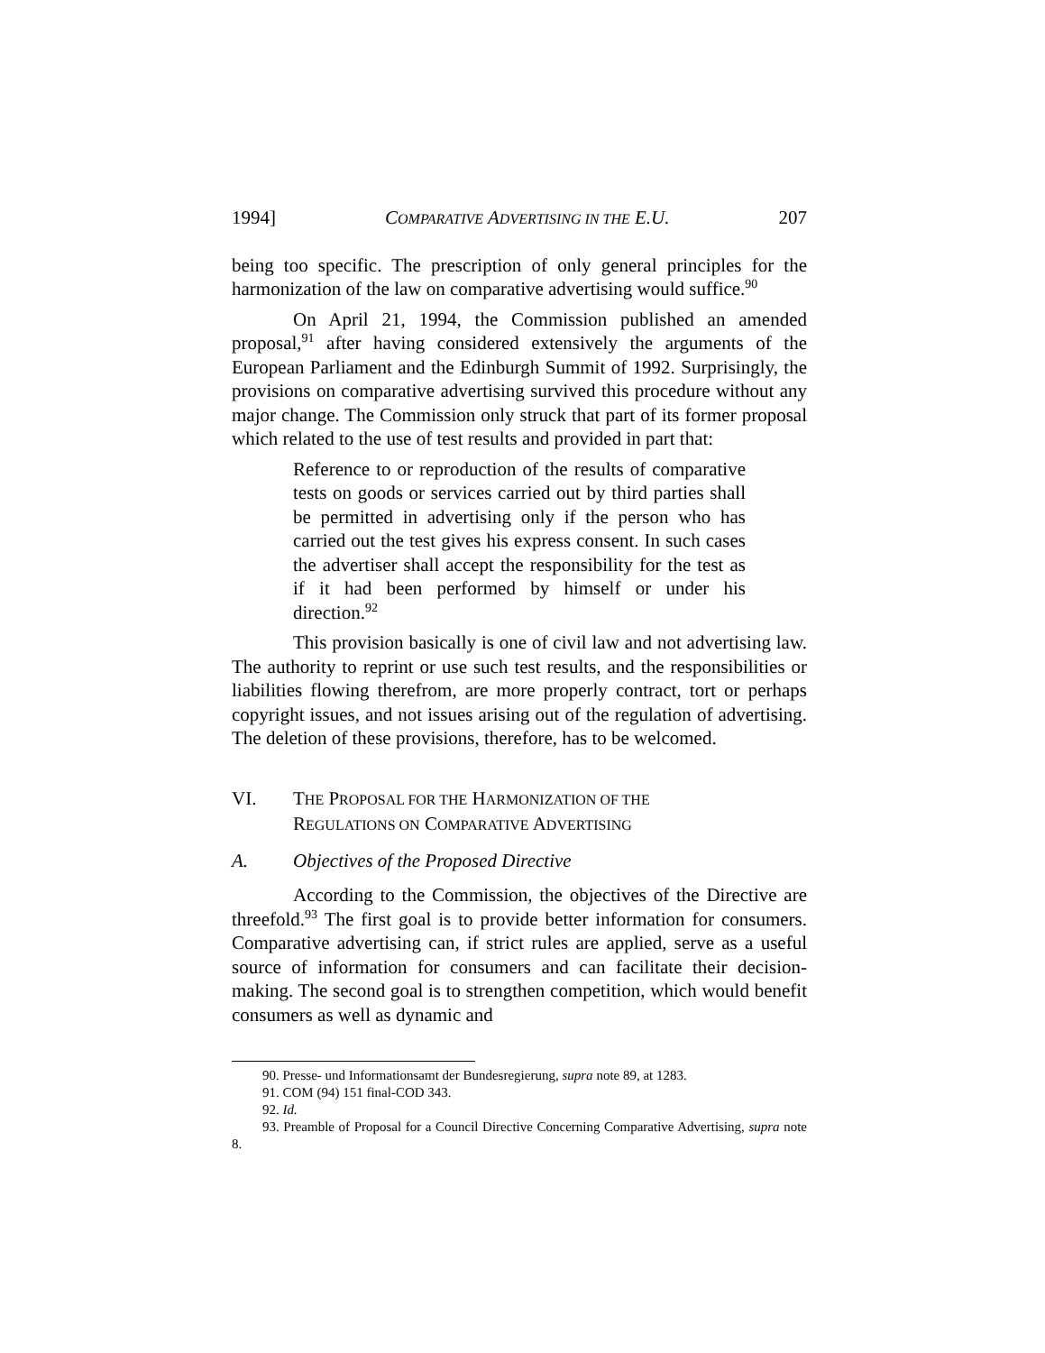1994] COMPARATIVE ADVERTISING IN THE E.U. 207
being too specific. The prescription of only general principles for the harmonization of the law on comparative advertising would suffice.<sup>90</sup>
On April 21, 1994, the Commission published an amended proposal,<sup>91</sup> after having considered extensively the arguments of the European Parliament and the Edinburgh Summit of 1992. Surprisingly, the provisions on comparative advertising survived this procedure without any major change. The Commission only struck that part of its former proposal which related to the use of test results and provided in part that:
Reference to or reproduction of the results of comparative tests on goods or services carried out by third parties shall be permitted in advertising only if the person who has carried out the test gives his express consent. In such cases the advertiser shall accept the responsibility for the test as if it had been performed by himself or under his direction.<sup>92</sup>
This provision basically is one of civil law and not advertising law. The authority to reprint or use such test results, and the responsibilities or liabilities flowing therefrom, are more properly contract, tort or perhaps copyright issues, and not issues arising out of the regulation of advertising. The deletion of these provisions, therefore, has to be welcomed.
VI. THE PROPOSAL FOR THE HARMONIZATION OF THE
REGULATIONS ON COMPARATIVE ADVERTISING
A. Objectives of the Proposed Directive
According to the Commission, the objectives of the Directive are threefold.<sup>93</sup> The first goal is to provide better information for consumers. Comparative advertising can, if strict rules are applied, serve as a useful source of information for consumers and can facilitate their decision-making. The second goal is to strengthen competition, which would benefit consumers as well as dynamic and
90. Presse- und Informationsamt der Bundesregierung, supra note 89, at 1283.
91. COM (94) 151 final-COD 343.
92. Id.
93. Preamble of Proposal for a Council Directive Concerning Comparative Advertising, supra note 8.